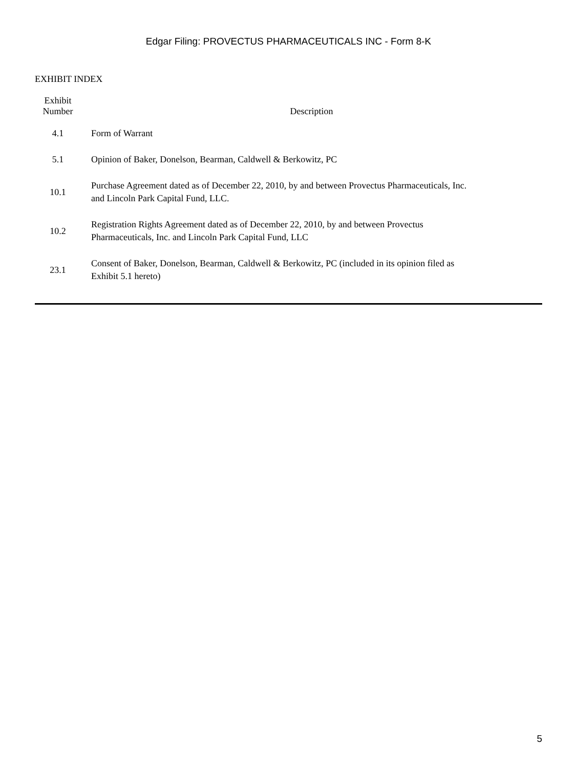Edgar Filing: PROVECTUS PHARMACEUTICALS INC - Form 8-K
EXHIBIT INDEX
| Exhibit Number | Description |
| --- | --- |
| 4.1 | Form of Warrant |
| 5.1 | Opinion of Baker, Donelson, Bearman, Caldwell & Berkowitz, PC |
| 10.1 | Purchase Agreement dated as of December 22, 2010, by and between Provectus Pharmaceuticals, Inc. and Lincoln Park Capital Fund, LLC. |
| 10.2 | Registration Rights Agreement dated as of December 22, 2010, by and between Provectus Pharmaceuticals, Inc. and Lincoln Park Capital Fund, LLC |
| 23.1 | Consent of Baker, Donelson, Bearman, Caldwell & Berkowitz, PC (included in its opinion filed as Exhibit 5.1 hereto) |
5